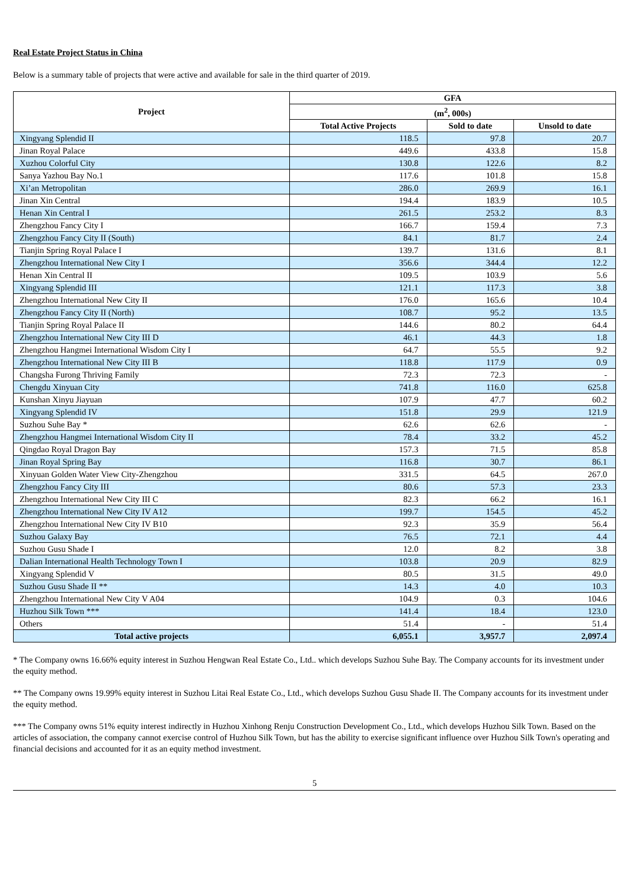Real Estate Project Status in China
Below is a summary table of projects that were active and available for sale in the third quarter of 2019.
| Project | GFA | | |
| --- | --- | --- | --- |
| | (m<sup>2</sup>, 000s) | | |
| | Total Active Projects | Sold to date | Unsold to date |
| Xingyang Splendid II | 118.5 | 97.8 | 20.7 |
| Jinan Royal Palace | 449.6 | 433.8 | 15.8 |
| Xuzhou Colorful City | 130.8 | 122.6 | 8.2 |
| Sanya Yazhou Bay No.1 | 117.6 | 101.8 | 15.8 |
| Xi’an Metropolitan | 286.0 | 269.9 | 16.1 |
| Jinan Xin Central | 194.4 | 183.9 | 10.5 |
| Henan Xin Central I | 261.5 | 253.2 | 8.3 |
| Zhengzhou Fancy City I | 166.7 | 159.4 | 7.3 |
| Zhengzhou Fancy City II (South) | 84.1 | 81.7 | 2.4 |
| Tianjin Spring Royal Palace I | 139.7 | 131.6 | 8.1 |
| Zhengzhou International New City I | 356.6 | 344.4 | 12.2 |
| Henan Xin Central II | 109.5 | 103.9 | 5.6 |
| Xingyang Splendid III | 121.1 | 117.3 | 3.8 |
| Zhengzhou International New City II | 176.0 | 165.6 | 10.4 |
| Zhengzhou Fancy City II (North) | 108.7 | 95.2 | 13.5 |
| Tianjin Spring Royal Palace II | 144.6 | 80.2 | 64.4 |
| Zhengzhou International New City III D | 46.1 | 44.3 | 1.8 |
| Zhengzhou Hangmei International Wisdom City I | 64.7 | 55.5 | 9.2 |
| Zhengzhou International New City III B | 118.8 | 117.9 | 0.9 |
| Changsha Furong Thriving Family | 72.3 | 72.3 | - |
| Chengdu Xinyuan City | 741.8 | 116.0 | 625.8 |
| Kunshan Xinyu Jiayuan | 107.9 | 47.7 | 60.2 |
| Xingyang Splendid IV | 151.8 | 29.9 | 121.9 |
| Suzhou Suhe Bay * | 62.6 | 62.6 | - |
| Zhengzhou Hangmei International Wisdom City II | 78.4 | 33.2 | 45.2 |
| Qingdao Royal Dragon Bay | 157.3 | 71.5 | 85.8 |
| Jinan Royal Spring Bay | 116.8 | 30.7 | 86.1 |
| Xinyuan Golden Water View City-Zhengzhou | 331.5 | 64.5 | 267.0 |
| Zhengzhou Fancy City III | 80.6 | 57.3 | 23.3 |
| Zhengzhou International New City III C | 82.3 | 66.2 | 16.1 |
| Zhengzhou International New City IV A12 | 199.7 | 154.5 | 45.2 |
| Zhengzhou International New City IV B10 | 92.3 | 35.9 | 56.4 |
| Suzhou Galaxy Bay | 76.5 | 72.1 | 4.4 |
| Suzhou Gusu Shade I | 12.0 | 8.2 | 3.8 |
| Dalian International Health Technology Town I | 103.8 | 20.9 | 82.9 |
| Xingyang Splendid V | 80.5 | 31.5 | 49.0 |
| Suzhou Gusu Shade II ** | 14.3 | 4.0 | 10.3 |
| Zhengzhou International New City V A04 | 104.9 | 0.3 | 104.6 |
| Huzhou Silk Town *** | 141.4 | 18.4 | 123.0 |
| Others | 51.4 | - | 51.4 |
| Total active projects | 6,055.1 | 3,957.7 | 2,097.4 |
* The Company owns 16.66% equity interest in Suzhou Hengwan Real Estate Co., Ltd.. which develops Suzhou Suhe Bay. The Company accounts for its investment under the equity method.
** The Company owns 19.99% equity interest in Suzhou Litai Real Estate Co., Ltd., which develops Suzhou Gusu Shade II. The Company accounts for its investment under the equity method.
*** The Company owns 51% equity interest indirectly in Huzhou Xinhong Renju Construction Development Co., Ltd., which develops Huzhou Silk Town. Based on the articles of association, the company cannot exercise control of Huzhou Silk Town, but has the ability to exercise significant influence over Huzhou Silk Town's operating and financial decisions and accounted for it as an equity method investment.
5